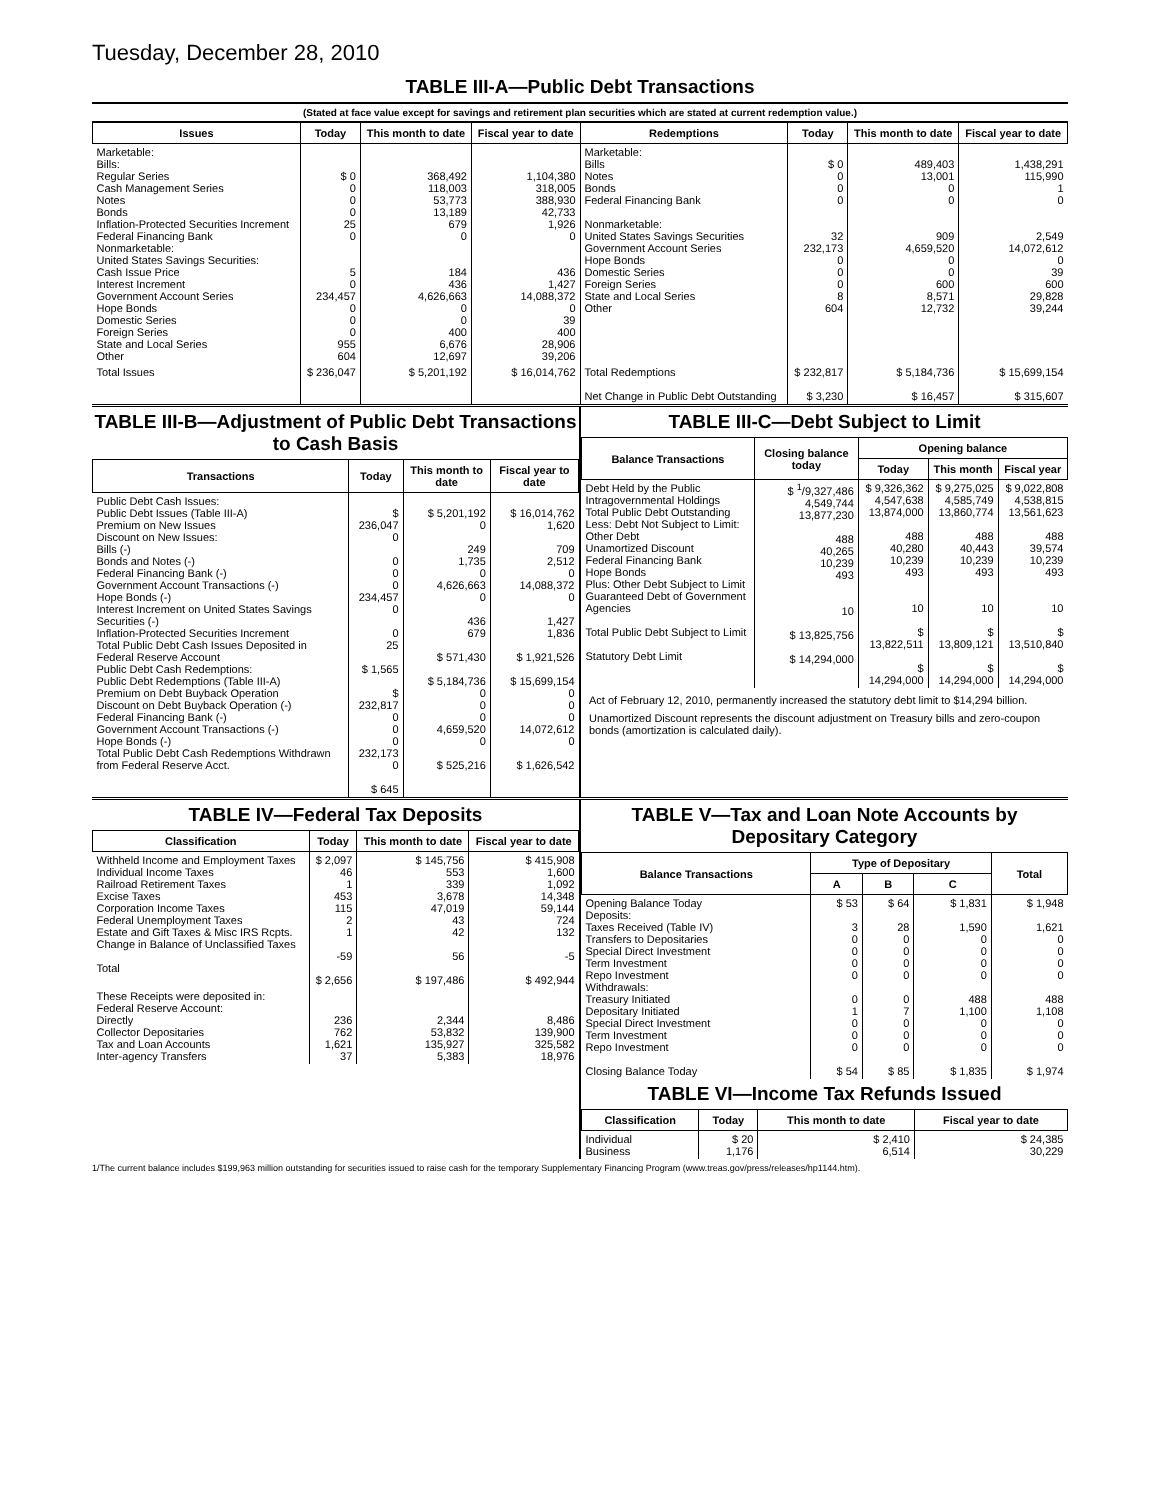Tuesday, December 28, 2010
TABLE III-A—Public Debt Transactions
(Stated at face value except for savings and retirement plan securities which are stated at current redemption value.)
| Issues | Today | This month to date | Fiscal year to date | Redemptions | Today | This month to date | Fiscal year to date |
| --- | --- | --- | --- | --- | --- | --- | --- |
| Marketable: Bills: Regular Series Cash Management Series Notes Bonds Inflation-Protected Securities Increment Federal Financing Bank Nonmarketable: United States Savings Securities: Cash Issue Price Interest Increment Government Account Series Hope Bonds Domestic Series Foreign Series State and Local Series Other | $ 0 0 0 0 25 0 5 0 234,457 0 0 0 955 604 | 368,492 118,003 53,773 13,189 679 0 184 436 4,626,663 0 0 400 6,676 12,697 | 1,104,380 318,005 388,930 42,733 1,926 0 436 1,427 14,088,372 0 39 400 28,906 39,206 | Marketable: Bills Notes Bonds Federal Financing Bank Nonmarketable: United States Savings Securities Government Account Series Hope Bonds Domestic Series Foreign Series State and Local Series Other | $ 0 0 0 0 32 232,173 0 0 0 8 604 | 489,403 13,001 0 0 909 4,659,520 0 0 600 8,571 12,732 | 1,438,291 115,990 1 0 2,549 14,072,612 0 39 600 29,828 39,244 |
| Total Issues | $ 236,047 | $ 5,201,192 | $ 16,014,762 | Total Redemptions Net Change in Public Debt Outstanding | $ 232,817 $ 3,230 | $ 5,184,736 $ 16,457 | $ 15,699,154 $ 315,607 |
TABLE III-B—Adjustment of Public Debt Transactions to Cash Basis
| Transactions | Today | This month to date | Fiscal year to date |
| --- | --- | --- | --- |
| Public Debt Cash Issues: Public Debt Issues (Table III-A) Premium on New Issues Discount on New Issues: Bills (-) Bonds and Notes (-) Federal Financing Bank (-) Government Account Transactions (-) Hope Bonds (-) Interest Increment on United States Savings Securities (-) Inflation-Protected Securities Increment Total Public Debt Cash Issues Deposited in Federal Reserve Account Public Debt Cash Redemptions: Public Debt Redemptions (Table III-A) Premium on Debt Buyback Operation Discount on Debt Buyback Operation (-) Federal Financing Bank (-) Government Account Transactions (-) Hope Bonds (-) Total Public Debt Cash Redemptions Withdrawn from Federal Reserve Acct. | $ 236,047 0 0 0 0 234,457 0 0 25 $ 1,565 $ 232,817 0 0 0 232,173 0 $ 645 | $ 5,201,192 0 249 1,735 0 4,626,663 0 436 679 $ 571,430 $ 5,184,736 0 0 0 4,659,520 0 $ 525,216 | $ 16,014,762 1,620 709 2,512 0 14,088,372 0 1,427 1,836 $ 1,921,526 $ 15,699,154 0 0 0 14,072,612 0 $ 1,626,542 |
TABLE III-C—Debt Subject to Limit
| Balance Transactions | Closing balance today | Opening balance | | |
| --- | --- | --- | --- | --- |
| | | Today | This month | Fiscal year |
| Debt Held by the Public Intragovernmental Holdings Total Public Debt Outstanding Less: Debt Not Subject to Limit: Other Debt Unamortized Discount Federal Financing Bank Hope Bonds Plus: Other Debt Subject to Limit Guaranteed Debt of Government Agencies Total Public Debt Subject to Limit Statutory Debt Limit | $ <sup>1</sup>/9,327,486 4,549,744 13,877,230 488 40,265 10,239 493 10 $ 13,825,756 $ 14,294,000 | $ 9,326,362 4,547,638 13,874,000 488 40,280 10,239 493 10 $ 13,822,511 $ 14,294,000 | $ 9,275,025 4,585,749 13,860,774 488 40,443 10,239 493 10 $ 13,809,121 $ 14,294,000 | $ 9,022,808 4,538,815 13,561,623 488 39,574 10,239 493 10 $ 13,510,840 $ 14,294,000 |
Act of February 12, 2010, permanently increased the statutory debt limit to $14,294 billion.
Unamortized Discount represents the discount adjustment on Treasury bills and zero-coupon bonds (amortization is calculated daily).
TABLE IV—Federal Tax Deposits
| Classification | Today | This month to date | Fiscal year to date |
| --- | --- | --- | --- |
| Withheld Income and Employment Taxes Individual Income Taxes Railroad Retirement Taxes Excise Taxes Corporation Income Taxes Federal Unemployment Taxes Estate and Gift Taxes & Misc IRS Rcpts. Change in Balance of Unclassified Taxes Total | $ 2,097 46 1 453 115 2 1 -59 $ 2,656 | $ 145,756 553 339 3,678 47,019 43 42 56 $ 197,486 | $ 415,908 1,600 1,092 14,348 59,144 724 132 -5 $ 492,944 |
| These Receipts were deposited in: Federal Reserve Account: Directly Collector Depositaries Tax and Loan Accounts Inter-agency Transfers | 236 762 1,621 37 | 2,344 53,832 135,927 5,383 | 8,486 139,900 325,582 18,976 |
TABLE V—Tax and Loan Note Accounts by Depositary Category
| Balance Transactions | Type of Depositary | | | Total |
| --- | --- | --- | --- | --- |
| | A | B | C | |
| Opening Balance Today Deposits: Taxes Received (Table IV) Transfers to Depositaries Special Direct Investment Term Investment Repo Investment Withdrawals: Treasury Initiated Depositary Initiated Special Direct Investment Term Investment Repo Investment Closing Balance Today | $ 53 3 0 0 0 0 0 1 0 0 0 $ 54 | $ 64 28 0 0 0 0 0 7 0 0 0 $ 85 | $ 1,831 1,590 0 0 0 0 488 1,100 0 0 0 $ 1,835 | $ 1,948 1,621 0 0 0 0 488 1,108 0 0 0 $ 1,974 |
TABLE VI—Income Tax Refunds Issued
| Classification | Today | This month to date | Fiscal year to date |
| --- | --- | --- | --- |
| Individual Business | $ 20 1,176 | $ 2,410 6,514 | $ 24,385 30,229 |
1/The current balance includes $199,963 million outstanding for securities issued to raise cash for the temporary Supplementary Financing Program (www.treas.gov/press/releases/hp1144.htm).